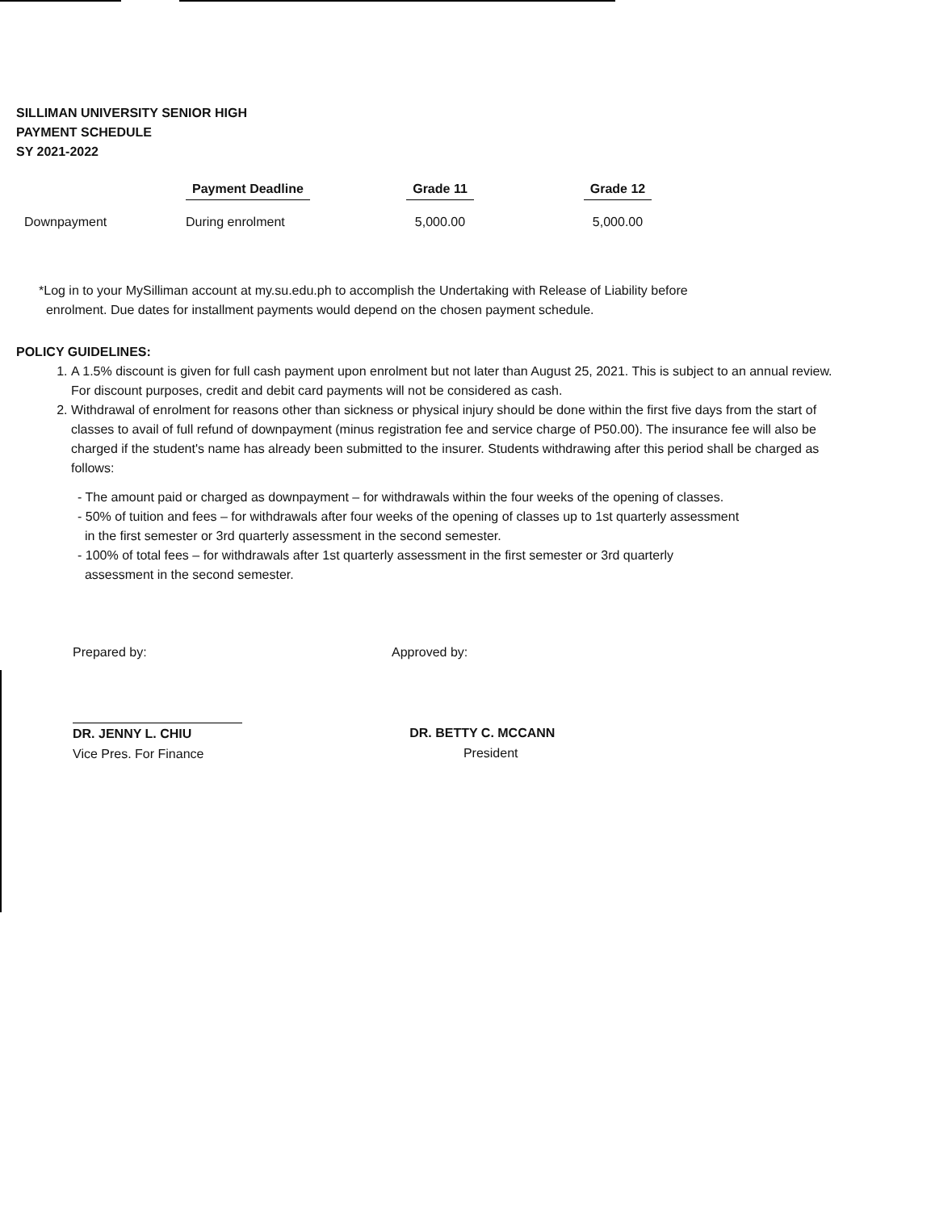SILLIMAN UNIVERSITY SENIOR HIGH
PAYMENT SCHEDULE
SY 2021-2022
| | Payment Deadline | Grade 11 | Grade 12 |
| --- | --- | --- | --- |
| Downpayment | During enrolment | 5,000.00 | 5,000.00 |
*Log in to your MySilliman account at my.su.edu.ph to accomplish the Undertaking with Release of Liability before
enrolment. Due dates for installment payments would depend on the chosen payment schedule.
POLICY GUIDELINES:
1. A 1.5% discount is given for full cash payment upon enrolment but not later than August 25, 2021. This is subject to an annual review. For discount purposes, credit and debit card payments will not be considered as cash.
2. Withdrawal of enrolment for reasons other than sickness or physical injury should be done within the first five days from the start of classes to avail of full refund of downpayment (minus registration fee and service charge of P50.00). The insurance fee will also be charged if the student's name has already been submitted to the insurer. Students withdrawing after this period shall be charged as follows:
- The amount paid or charged as downpayment – for withdrawals within the four weeks of the opening of classes.
- 50% of tuition and fees – for withdrawals after four weeks of the opening of classes up to 1st quarterly assessment
in the first semester or 3rd quarterly assessment in the second semester.
- 100% of total fees – for withdrawals after 1st quarterly assessment in the first semester or 3rd quarterly
assessment in the second semester.
Prepared by:
DR. JENNY L. CHIU
Vice Pres. For Finance
Approved by:
DR. BETTY C. MCCANN
President